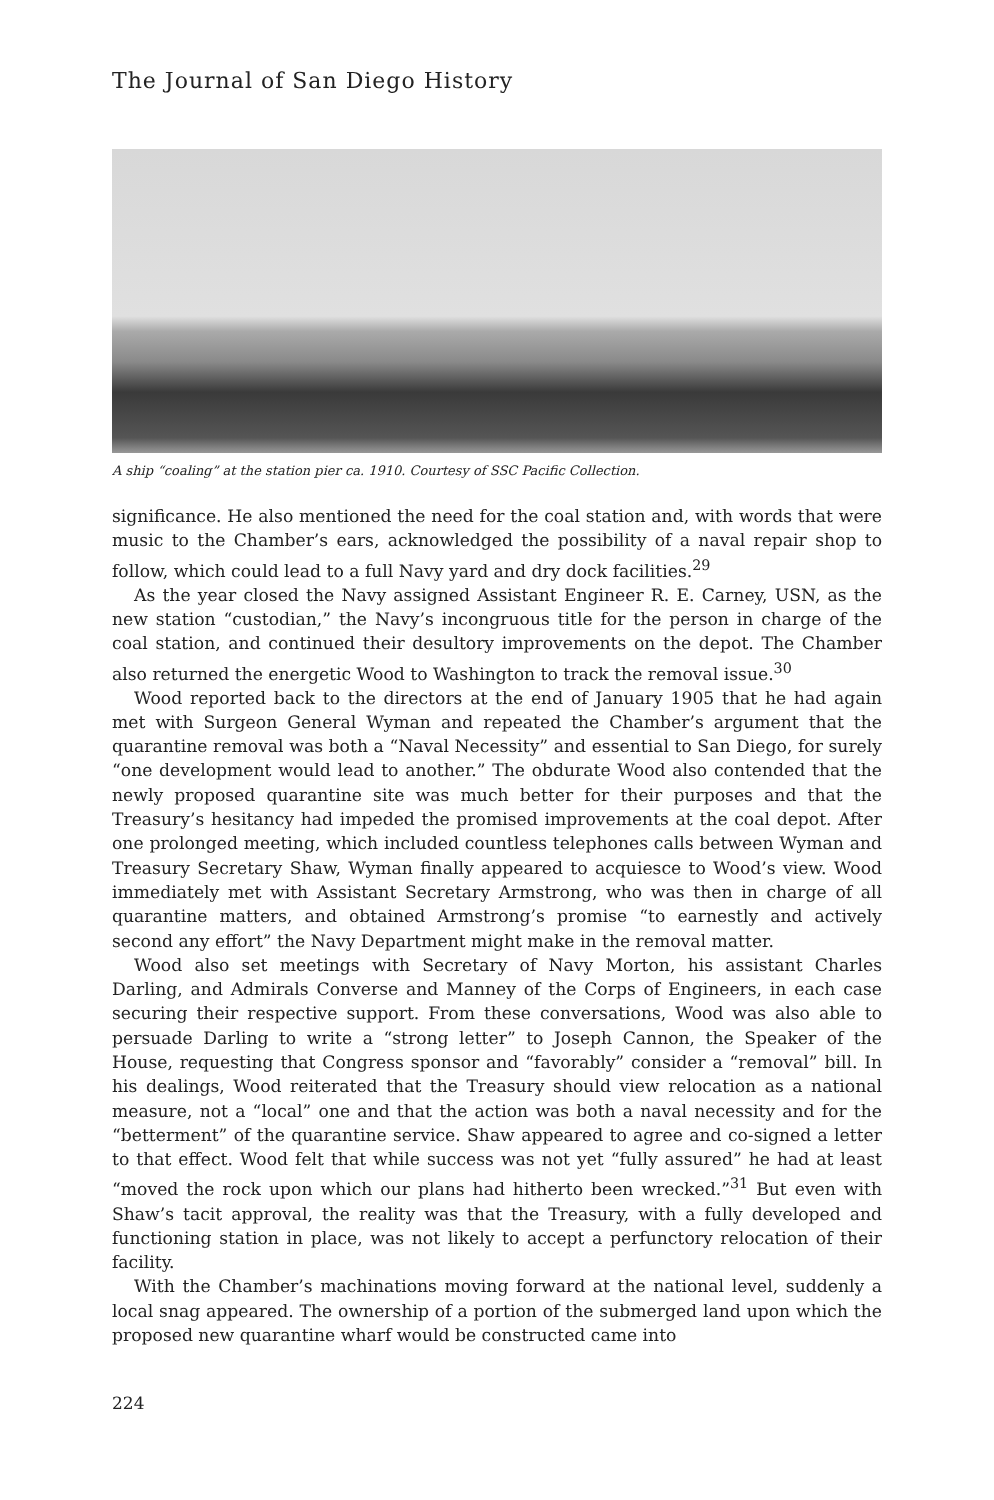The Journal of San Diego History
A ship “coaling” at the station pier ca. 1910. Courtesy of SSC Pacific Collection.
significance. He also mentioned the need for the coal station and, with words that were music to the Chamber’s ears, acknowledged the possibility of a naval repair shop to follow, which could lead to a full Navy yard and dry dock facilities.<sup>29</sup>
As the year closed the Navy assigned Assistant Engineer R. E. Carney, USN, as the new station “custodian,” the Navy’s incongruous title for the person in charge of the coal station, and continued their desultory improvements on the depot. The Chamber also returned the energetic Wood to Washington to track the removal issue.<sup>30</sup>
Wood reported back to the directors at the end of January 1905 that he had again met with Surgeon General Wyman and repeated the Chamber’s argument that the quarantine removal was both a “Naval Necessity” and essential to San Diego, for surely “one development would lead to another.” The obdurate Wood also contended that the newly proposed quarantine site was much better for their purposes and that the Treasury’s hesitancy had impeded the promised improvements at the coal depot. After one prolonged meeting, which included countless telephones calls between Wyman and Treasury Secretary Shaw, Wyman finally appeared to acquiesce to Wood’s view. Wood immediately met with Assistant Secretary Armstrong, who was then in charge of all quarantine matters, and obtained Armstrong’s promise “to earnestly and actively second any effort” the Navy Department might make in the removal matter.
Wood also set meetings with Secretary of Navy Morton, his assistant Charles Darling, and Admirals Converse and Manney of the Corps of Engineers, in each case securing their respective support. From these conversations, Wood was also able to persuade Darling to write a “strong letter” to Joseph Cannon, the Speaker of the House, requesting that Congress sponsor and “favorably” consider a “removal” bill. In his dealings, Wood reiterated that the Treasury should view relocation as a national measure, not a “local” one and that the action was both a naval necessity and for the “betterment” of the quarantine service. Shaw appeared to agree and co-signed a letter to that effect. Wood felt that while success was not yet “fully assured” he had at least “moved the rock upon which our plans had hitherto been wrecked.”<sup>31</sup> But even with Shaw’s tacit approval, the reality was that the Treasury, with a fully developed and functioning station in place, was not likely to accept a perfunctory relocation of their facility.
With the Chamber’s machinations moving forward at the national level, suddenly a local snag appeared. The ownership of a portion of the submerged land upon which the proposed new quarantine wharf would be constructed came into
224